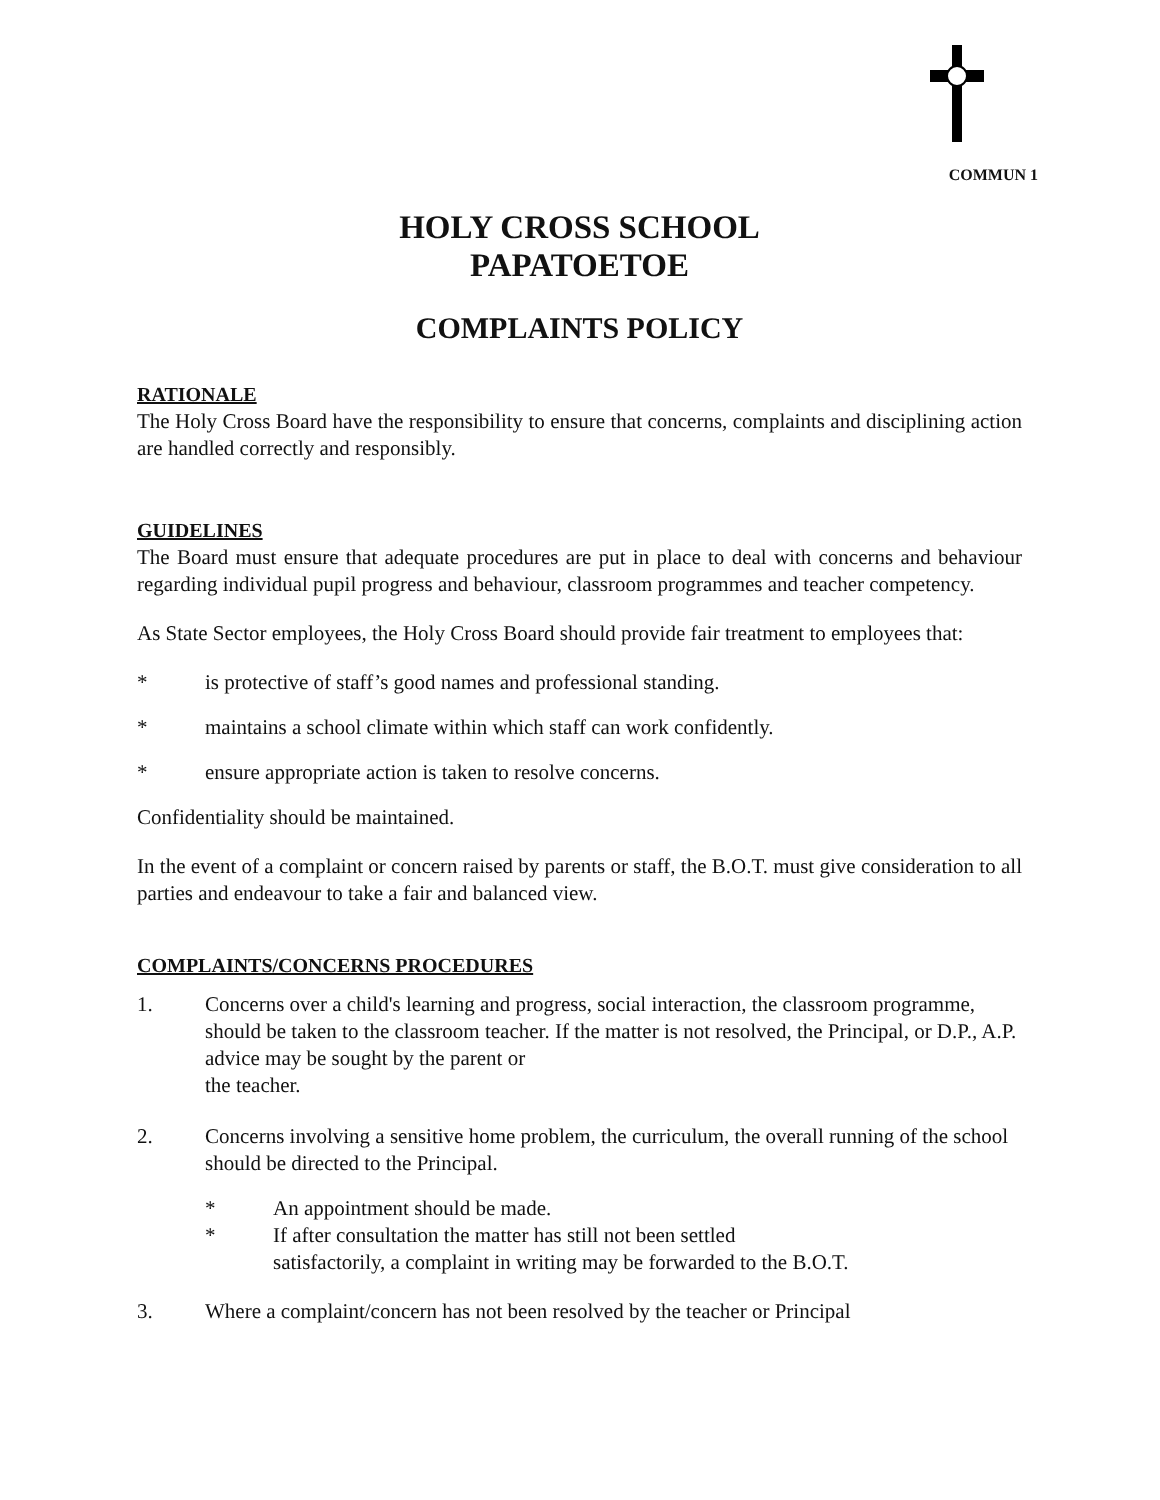COMMUN 1
HOLY CROSS SCHOOL
PAPATOETOE
COMPLAINTS POLICY
RATIONALE
The Holy Cross Board have the responsibility to ensure that concerns, complaints and disciplining action are handled correctly and responsibly.
GUIDELINES
The Board must ensure that adequate procedures are put in place to deal with concerns and behaviour regarding individual pupil progress and behaviour, classroom programmes and teacher competency.
As State Sector employees, the Holy Cross Board should provide fair treatment to employees that:
* is protective of staff’s good names and professional standing.
* maintains a school climate within which staff can work confidently.
* ensure appropriate action is taken to resolve concerns.
Confidentiality should be maintained.
In the event of a complaint or concern raised by parents or staff, the B.O.T. must give consideration to all parties and endeavour to take a fair and balanced view.
COMPLAINTS/CONCERNS PROCEDURES
1. Concerns over a child's learning and progress, social interaction, the classroom programme, should be taken to the classroom teacher. If the matter is not resolved, the Principal, or D.P., A.P. advice may be sought by the parent or
the teacher.
2. Concerns involving a sensitive home problem, the curriculum, the overall running of the school should be directed to the Principal.
* An appointment should be made.
* If after consultation the matter has still not been settled
satisfactorily, a complaint in writing may be forwarded to the B.O.T.
3. Where a complaint/concern has not been resolved by the teacher or Principal